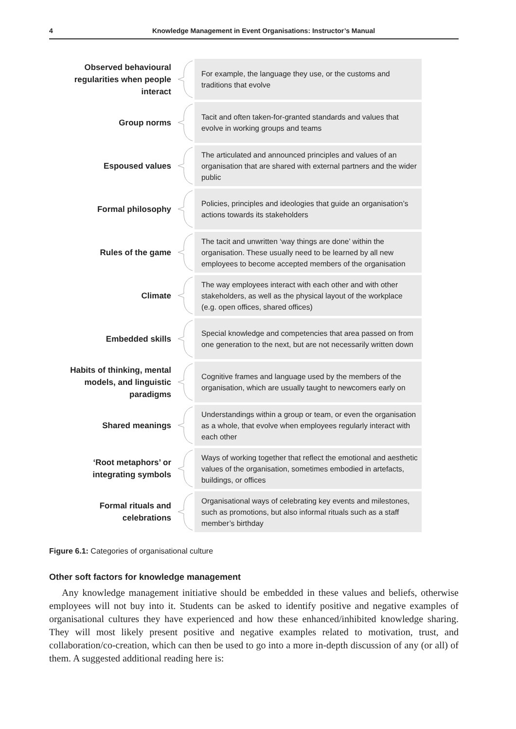4 Knowledge Management in Event Organisations: Instructor’s Manual
Observed behavioural regularities when people interact
For example, the language they use, or the customs and traditions that evolve
Group norms
Tacit and often taken-for-granted standards and values that evolve in working groups and teams
Espoused values
The articulated and announced principles and values of an organisation that are shared with external partners and the wider public
Formal philosophy
Policies, principles and ideologies that guide an organisation’s actions towards its stakeholders
Rules of the game
The tacit and unwritten ‘way things are done’ within the organisation. These usually need to be learned by all new employees to become accepted members of the organisation
Climate
The way employees interact with each other and with other stakeholders, as well as the physical layout of the workplace (e.g. open offices, shared offices)
Embedded skills
Special knowledge and competencies that area passed on from one generation to the next, but are not necessarily written down
Habits of thinking, mental models, and linguistic paradigms
Cognitive frames and language used by the members of the organisation, which are usually taught to newcomers early on
Shared meanings
Understandings within a group or team, or even the organisation as a whole, that evolve when employees regularly interact with each other
‘Root metaphors’ or integrating symbols
Ways of working together that reflect the emotional and aesthetic values of the organisation, sometimes embodied in artefacts, buildings, or offices
Formal rituals and celebrations
Organisational ways of celebrating key events and milestones, such as promotions, but also informal rituals such as a staff member’s birthday
Figure 6.1: Categories of organisational culture
Other soft factors for knowledge management
Any knowledge management initiative should be embedded in these values and beliefs, otherwise employees will not buy into it. Students can be asked to identify positive and negative examples of organisational cultures they have experienced and how these enhanced/inhibited knowledge sharing. They will most likely present positive and negative examples related to motivation, trust, and collaboration/co-creation, which can then be used to go into a more in-depth discussion of any (or all) of them. A suggested additional reading here is: